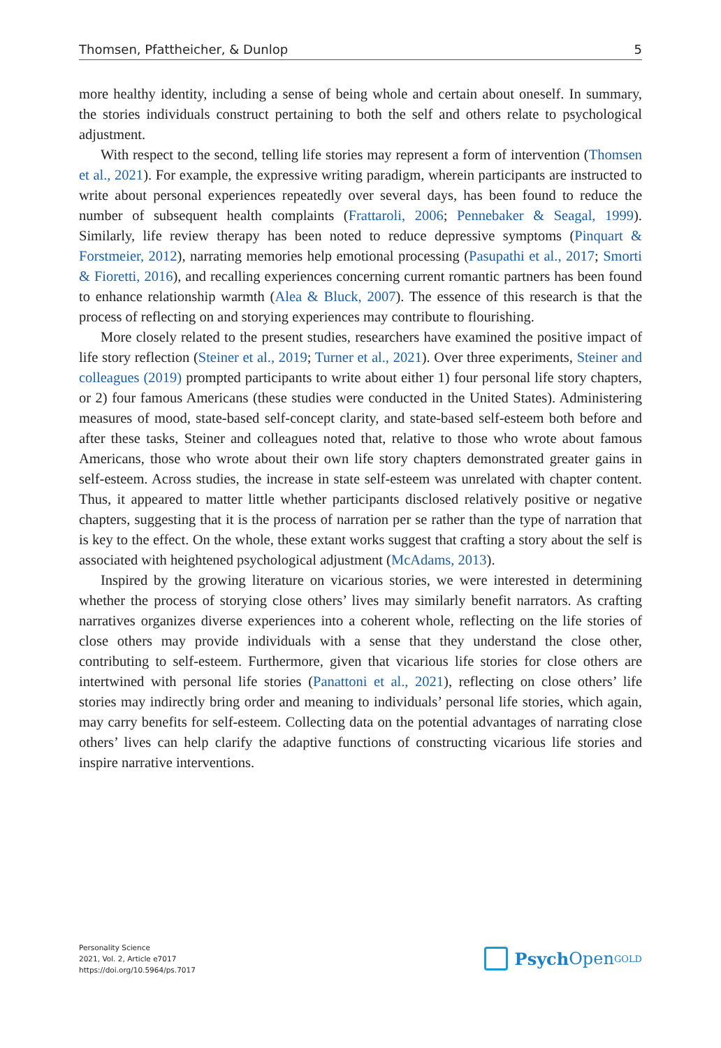Thomsen, Pfattheicher, & Dunlop 5
more healthy identity, including a sense of being whole and certain about oneself. In summary, the stories individuals construct pertaining to both the self and others relate to psychological adjustment.
With respect to the second, telling life stories may represent a form of intervention (Thomsen et al., 2021). For example, the expressive writing paradigm, wherein participants are instructed to write about personal experiences repeatedly over several days, has been found to reduce the number of subsequent health complaints (Frattaroli, 2006; Pennebaker & Seagal, 1999). Similarly, life review therapy has been noted to reduce depressive symptoms (Pinquart & Forstmeier, 2012), narrating memories help emotional processing (Pasupathi et al., 2017; Smorti & Fioretti, 2016), and recalling experiences concerning current romantic partners has been found to enhance relationship warmth (Alea & Bluck, 2007). The essence of this research is that the process of reflecting on and storying experiences may contribute to flourishing.
More closely related to the present studies, researchers have examined the positive impact of life story reflection (Steiner et al., 2019; Turner et al., 2021). Over three experiments, Steiner and colleagues (2019) prompted participants to write about either 1) four personal life story chapters, or 2) four famous Americans (these studies were conducted in the United States). Administering measures of mood, state-based self-concept clarity, and state-based self-esteem both before and after these tasks, Steiner and colleagues noted that, relative to those who wrote about famous Americans, those who wrote about their own life story chapters demonstrated greater gains in self-esteem. Across studies, the increase in state self-esteem was unrelated with chapter content. Thus, it appeared to matter little whether participants disclosed relatively positive or negative chapters, suggesting that it is the process of narration per se rather than the type of narration that is key to the effect. On the whole, these extant works suggest that crafting a story about the self is associated with heightened psychological adjustment (McAdams, 2013).
Inspired by the growing literature on vicarious stories, we were interested in determining whether the process of storying close others’ lives may similarly benefit narrators. As crafting narratives organizes diverse experiences into a coherent whole, reflecting on the life stories of close others may provide individuals with a sense that they understand the close other, contributing to self-esteem. Furthermore, given that vicarious life stories for close others are intertwined with personal life stories (Panattoni et al., 2021), reflecting on close others’ life stories may indirectly bring order and meaning to individuals’ personal life stories, which again, may carry benefits for self-esteem. Collecting data on the potential advantages of narrating close others’ lives can help clarify the adaptive functions of constructing vicarious life stories and inspire narrative interventions.
Personality Science
2021, Vol. 2, Article e7017
https://doi.org/10.5964/ps.7017
Psych Open<sup>GOLD</sup>